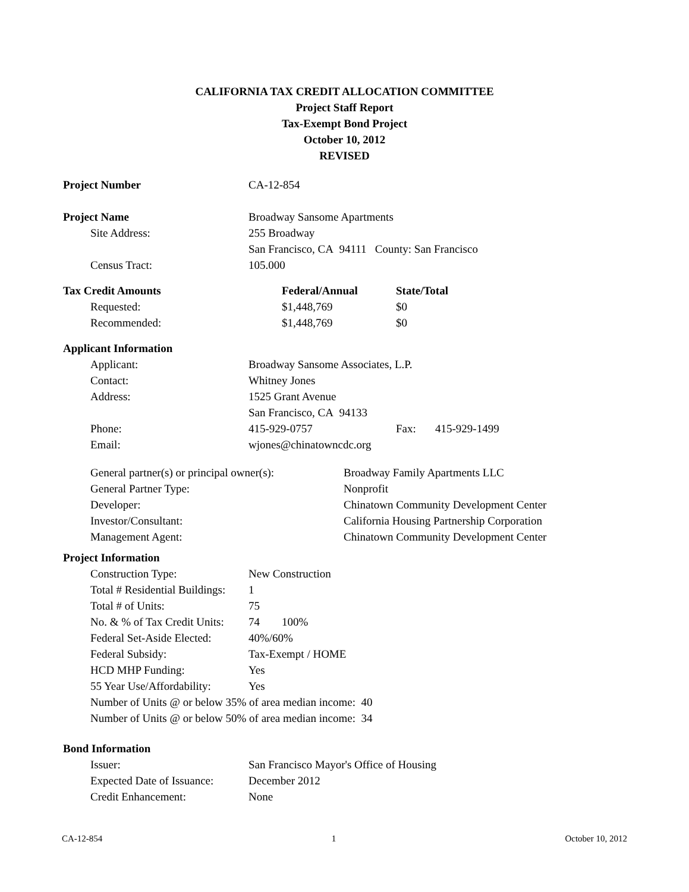CALIFORNIA TAX CREDIT ALLOCATION COMMITTEE
Project Staff Report
Tax-Exempt Bond Project
October 10, 2012
REVISED
| Project Number | CA-12-854 |
| Project Name | Broadway Sansome Apartments |
| Site Address: | 255 Broadway |
| | San Francisco, CA 94111 County: San Francisco |
| Census Tract: | 105.000 |
| Tax Credit Amounts | Federal/Annual | State/Total |
| Requested: | $1,448,769 | $0 |
| Recommended: | $1,448,769 | $0 |
| Applicant Information | | | |
| Applicant: | Broadway Sansome Associates, L.P. | | |
| Contact: | Whitney Jones | | |
| Address: | 1525 Grant Avenue | | |
| | San Francisco, CA 94133 | | |
| Phone: | 415-929-0757 | Fax: | 415-929-1499 |
| Email: | wjones@chinatowncdc.org | | |
| General partner(s) or principal owner(s): | Broadway Family Apartments LLC |
| General Partner Type: | Nonprofit |
| Developer: | Chinatown Community Development Center |
| Investor/Consultant: | California Housing Partnership Corporation |
| Management Agent: | Chinatown Community Development Center |
| Project Information | | |
| Construction Type: | New Construction | |
| Total # Residential Buildings: | 1 | |
| Total # of Units: | 75 | |
| No. & % of Tax Credit Units: | 74 | 100% |
| Federal Set-Aside Elected: | 40%/60% | |
| Federal Subsidy: | Tax-Exempt / HOME | |
| HCD MHP Funding: | Yes | |
| 55 Year Use/Affordability: | Yes | |
| Number of Units @ or below 35% of area median income: 40 | | |
| Number of Units @ or below 50% of area median income: 34 | | |
| Bond Information | |
| Issuer: | San Francisco Mayor's Office of Housing |
| Expected Date of Issuance: | December 2012 |
| Credit Enhancement: | None |
CA-12-854 1 October 10, 2012